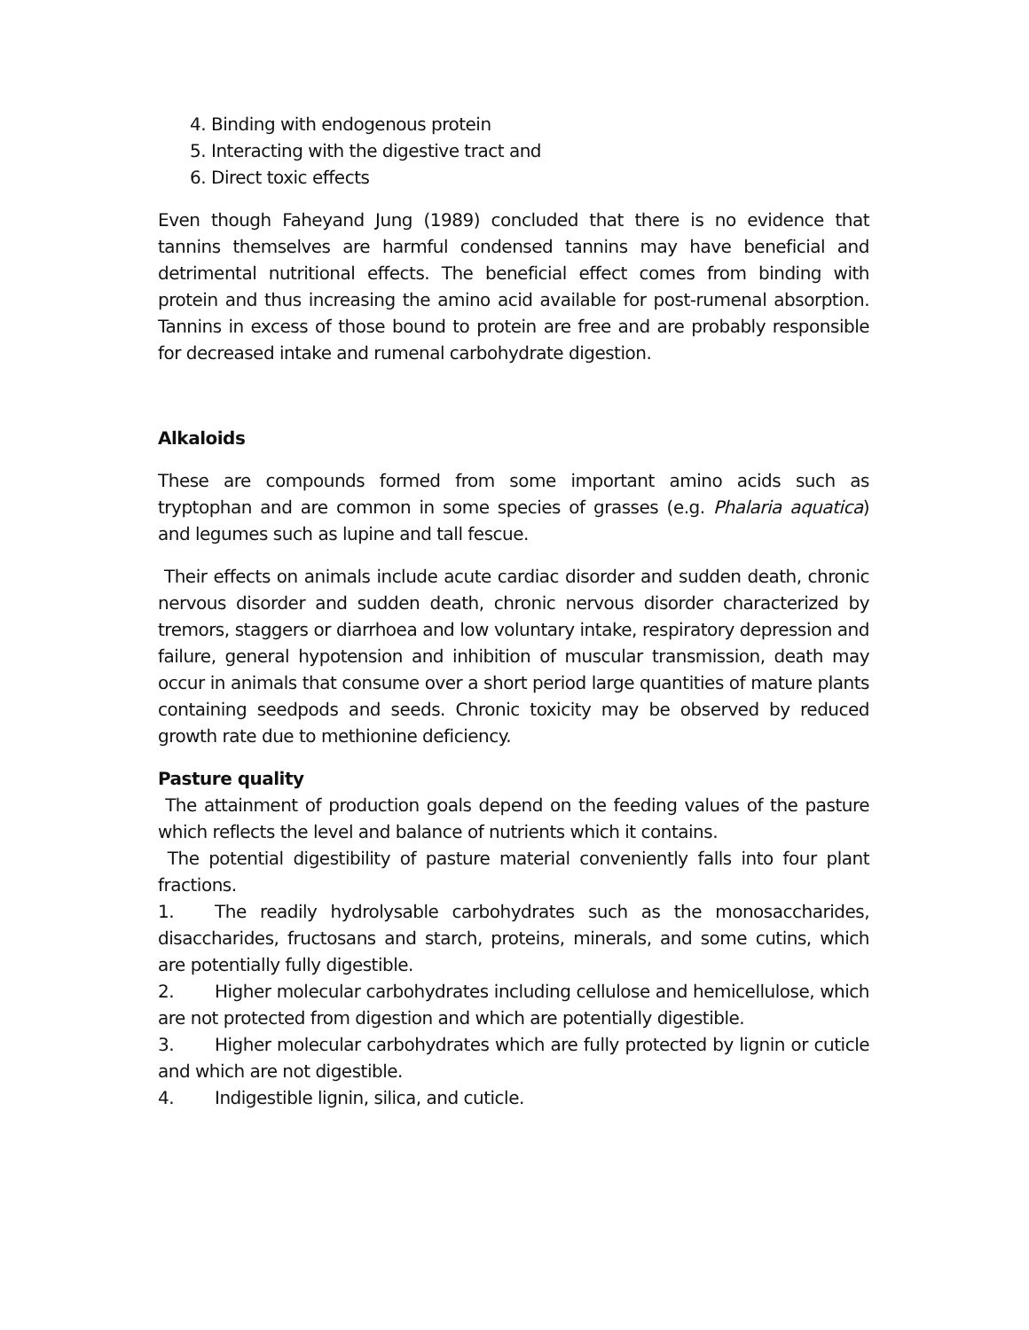4. Binding with endogenous protein
5. Interacting with the digestive tract and
6. Direct toxic effects
Even though Faheyand Jung (1989) concluded that there is no evidence that tannins themselves are harmful condensed tannins may have beneficial and detrimental nutritional effects. The beneficial effect comes from binding with protein and thus increasing the amino acid available for post-rumenal absorption. Tannins in excess of those bound to protein are free and are probably responsible for decreased intake and rumenal carbohydrate digestion.
Alkaloids
These are compounds formed from some important amino acids such as tryptophan and are common in some species of grasses (e.g. Phalaria aquatica) and legumes such as lupine and tall fescue.
Their effects on animals include acute cardiac disorder and sudden death, chronic nervous disorder and sudden death, chronic nervous disorder characterized by tremors, staggers or diarrhoea and low voluntary intake, respiratory depression and failure, general hypotension and inhibition of muscular transmission, death may occur in animals that consume over a short period large quantities of mature plants containing seedpods and seeds. Chronic toxicity may be observed by reduced growth rate due to methionine deficiency.
Pasture quality
The attainment of production goals depend on the feeding values of the pasture which reflects the level and balance of nutrients which it contains.
The potential digestibility of pasture material conveniently falls into four plant fractions.
1. The readily hydrolysable carbohydrates such as the monosaccharides, disaccharides, fructosans and starch, proteins, minerals, and some cutins, which are potentially fully digestible.
2. Higher molecular carbohydrates including cellulose and hemicellulose, which are not protected from digestion and which are potentially digestible.
3. Higher molecular carbohydrates which are fully protected by lignin or cuticle and which are not digestible.
4. Indigestible lignin, silica, and cuticle.